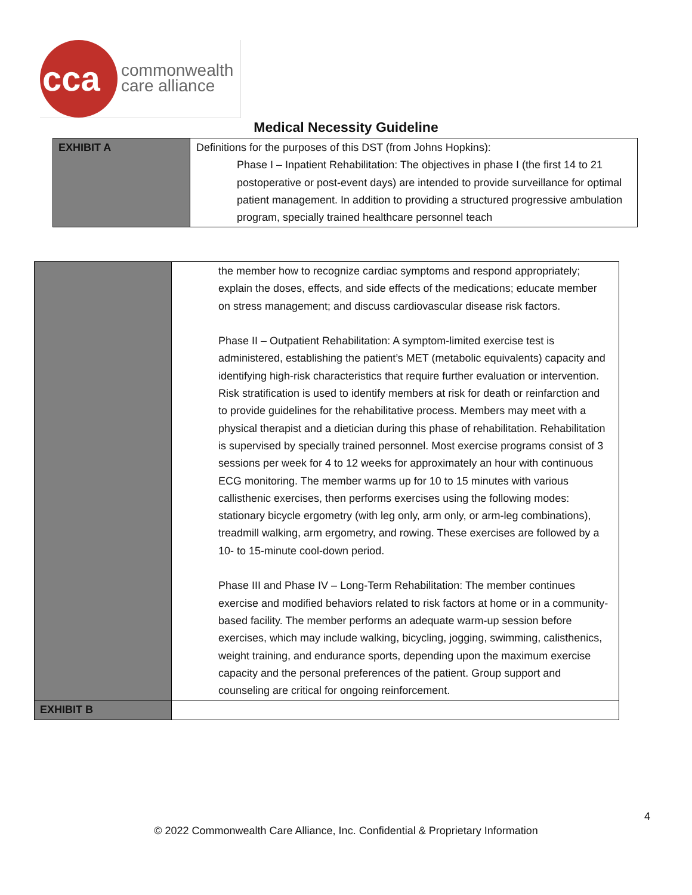cca
commonwealth
care alliance
Medical Necessity Guideline
| EXHIBIT A | Definitions for the purposes of this DST (from Johns Hopkins): Phase I – Inpatient Rehabilitation: The objectives in phase I (the first 14 to 21 postoperative or post-event days) are intended to provide surveillance for optimal patient management. In addition to providing a structured progressive ambulation program, specially trained healthcare personnel teach |
| | the member how to recognize cardiac symptoms and respond appropriately; explain the doses, effects, and side effects of the medications; educate member on stress management; and discuss cardiovascular disease risk factors. Phase II – Outpatient Rehabilitation: A symptom-limited exercise test is administered, establishing the patient’s MET (metabolic equivalents) capacity and identifying high-risk characteristics that require further evaluation or intervention. Risk stratification is used to identify members at risk for death or reinfarction and to provide guidelines for the rehabilitative process. Members may meet with a physical therapist and a dietician during this phase of rehabilitation. Rehabilitation is supervised by specially trained personnel. Most exercise programs consist of 3 sessions per week for 4 to 12 weeks for approximately an hour with continuous ECG monitoring. The member warms up for 10 to 15 minutes with various callisthenic exercises, then performs exercises using the following modes: stationary bicycle ergometry (with leg only, arm only, or arm-leg combinations), treadmill walking, arm ergometry, and rowing. These exercises are followed by a 10- to 15-minute cool-down period. Phase III and Phase IV – Long-Term Rehabilitation: The member continues exercise and modified behaviors related to risk factors at home or in a community-based facility. The member performs an adequate warm-up session before exercises, which may include walking, bicycling, jogging, swimming, calisthenics, weight training, and endurance sports, depending upon the maximum exercise capacity and the personal preferences of the patient. Group support and counseling are critical for ongoing reinforcement. |
| EXHIBIT B | |
4
© 2022 Commonwealth Care Alliance, Inc. Confidential & Proprietary Information